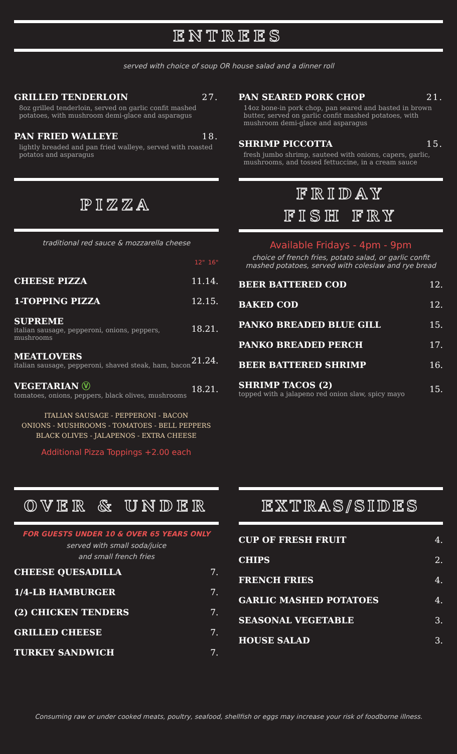ENTREES
served with choice of soup OR house salad and a dinner roll
GRILLED TENDERLOIN 27.
8oz grilled tenderloin, served on garlic confit mashed potatoes, with mushroom demi-glace and asparagus
PAN FRIED WALLEYE 18.
lightly breaded and pan fried walleye, served with roasted potatos and asparagus
PAN SEARED PORK CHOP 21.
14oz bone-in pork chop, pan seared and basted in brown butter, served on garlic confit mashed potatoes, with mushroom demi-glace and asparagus
SHRIMP PICCOTTA 15.
fresh jumbo shrimp, sauteed with onions, capers, garlic, mushrooms, and tossed fettuccine, in a cream sauce
PIZZA
traditional red sauce & mozzarella cheese
| | 12" | 16" |
| CHEESE PIZZA | 11. | 14. |
| 1-TOPPING PIZZA | 12. | 15. |
| SUPREME italian sausage, pepperoni, onions, peppers, mushrooms | 18. | 21. |
| MEATLOVERS italian sausage, pepperoni, shaved steak, ham, bacon | 21. | 24. |
| VEGETARIAN Ⓥ tomatoes, onions, peppers, black olives, mushrooms | 18. | 21. |
ITALIAN SAUSAGE - PEPPERONI - BACON
ONIONS - MUSHROOMS - TOMATOES - BELL PEPPERS
BLACK OLIVES - JALAPENOS - EXTRA CHEESE
Additional Pizza Toppings +2.00 each
FRIDAY
FISH FRY
Available Fridays - 4pm - 9pm
choice of french fries, potato salad, or garlic confit mashed potatoes, served with coleslaw and rye bread
| BEER BATTERED COD | 12. |
| BAKED COD | 12. |
| PANKO BREADED BLUE GILL | 15. |
| PANKO BREADED PERCH | 17. |
| BEER BATTERED SHRIMP | 16. |
| SHRIMP TACOS (2) topped with a jalapeno red onion slaw, spicy mayo | 15. |
OVER & UNDER
FOR GUESTS UNDER 10 & OVER 65 YEARS ONLY
served with small soda/juice
and small french fries
| CHEESE QUESADILLA | 7. |
| 1/4-LB HAMBURGER | 7. |
| (2) CHICKEN TENDERS | 7. |
| GRILLED CHEESE | 7. |
| TURKEY SANDWICH | 7. |
EXTRAS/SIDES
| CUP OF FRESH FRUIT | 4. |
| CHIPS | 2. |
| FRENCH FRIES | 4. |
| GARLIC MASHED POTATOES | 4. |
| SEASONAL VEGETABLE | 3. |
| HOUSE SALAD | 3. |
Consuming raw or under cooked meats, poultry, seafood, shellfish or eggs may increase your risk of foodborne illness.